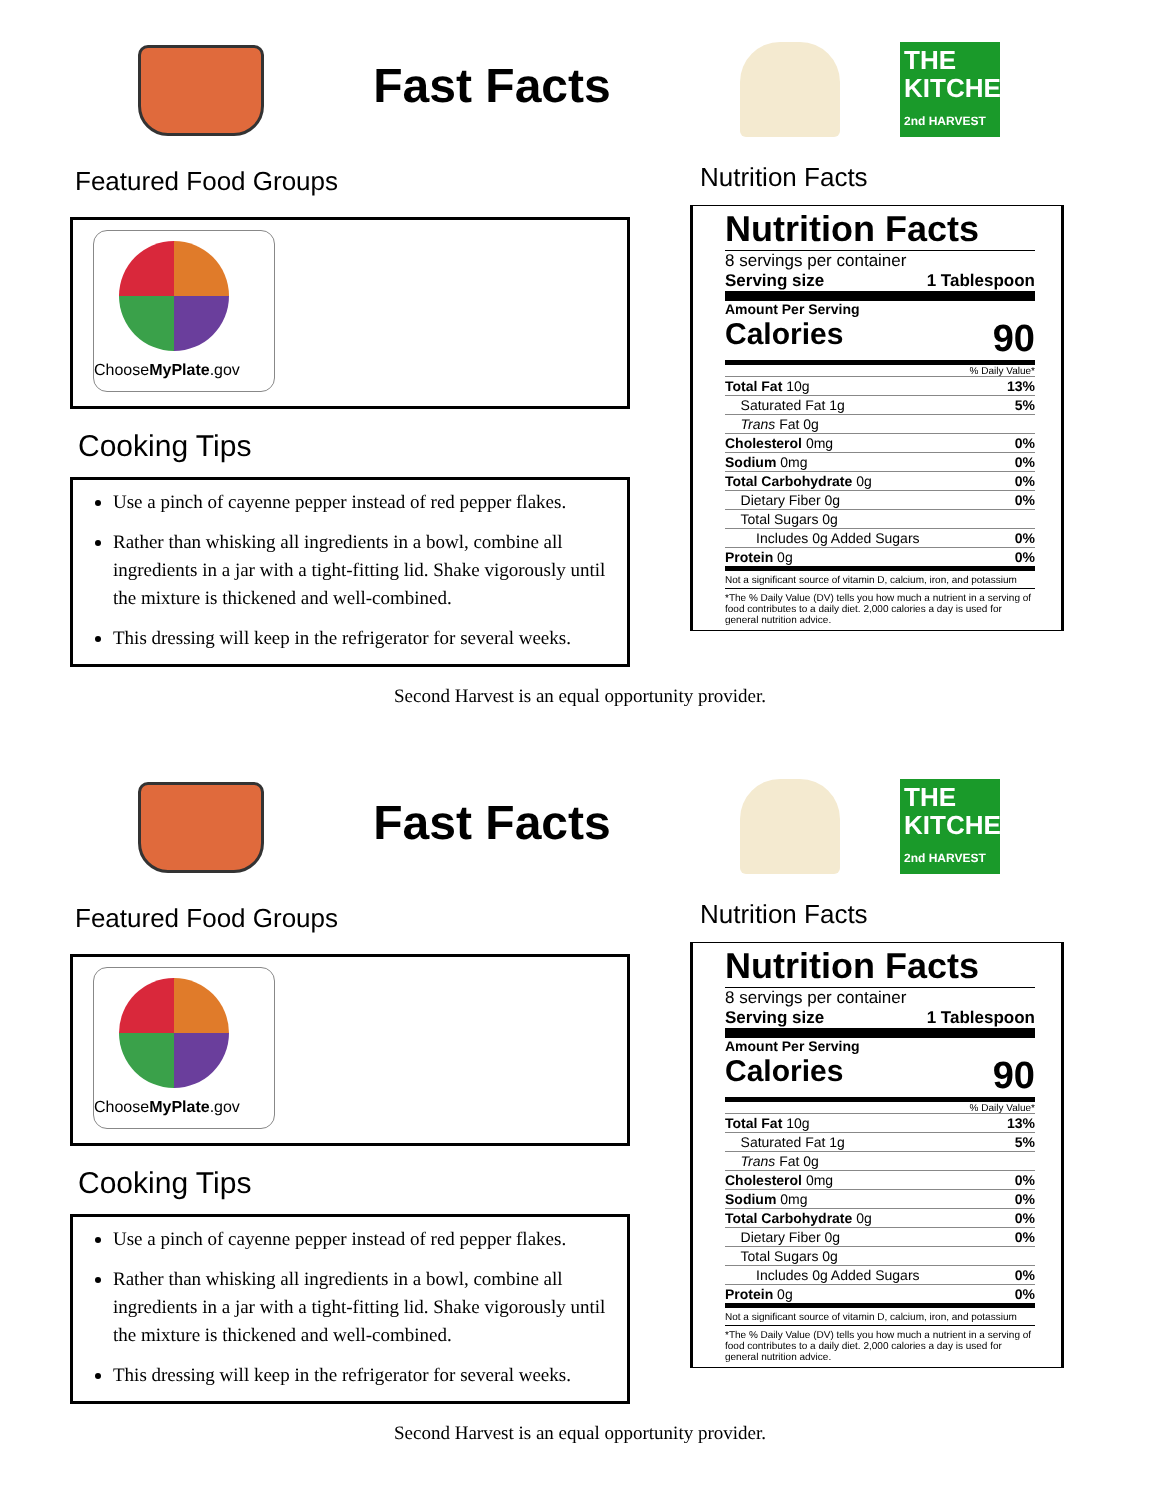Fast Facts
Featured Food Groups
ChooseMyPlate.gov
Cooking Tips
Use a pinch of cayenne pepper instead of red pepper flakes.
Rather than whisking all ingredients in a bowl, combine all ingredients in a jar with a tight-fitting lid. Shake vigorously until the mixture is thickened and well-combined.
This dressing will keep in the refrigerator for several weeks.
THE KITCHEN
2nd HARVEST
Nutrition Facts
Nutrition Facts
8 servings per container
Serving size 1 Tablespoon
Amount Per Serving
Calories 90
% Daily Value*
| Total Fat 10g | 13% |
| Saturated Fat 1g | 5% |
| Trans Fat 0g | |
| Cholesterol 0mg | 0% |
| Sodium 0mg | 0% |
| Total Carbohydrate 0g | 0% |
| Dietary Fiber 0g | 0% |
| Total Sugars 0g | |
| Includes 0g Added Sugars | 0% |
| Protein 0g | 0% |
Not a significant source of vitamin D, calcium, iron, and potassium
*The % Daily Value (DV) tells you how much a nutrient in a serving of food contributes to a daily diet. 2,000 calories a day is used for general nutrition advice.
Second Harvest is an equal opportunity provider.
Fast Facts
Featured Food Groups
ChooseMyPlate.gov
Cooking Tips
Use a pinch of cayenne pepper instead of red pepper flakes.
Rather than whisking all ingredients in a bowl, combine all ingredients in a jar with a tight-fitting lid. Shake vigorously until the mixture is thickened and well-combined.
This dressing will keep in the refrigerator for several weeks.
THE KITCHEN
2nd HARVEST
Nutrition Facts
Nutrition Facts
8 servings per container
Serving size 1 Tablespoon
Amount Per Serving
Calories 90
% Daily Value*
| Total Fat 10g | 13% |
| Saturated Fat 1g | 5% |
| Trans Fat 0g | |
| Cholesterol 0mg | 0% |
| Sodium 0mg | 0% |
| Total Carbohydrate 0g | 0% |
| Dietary Fiber 0g | 0% |
| Total Sugars 0g | |
| Includes 0g Added Sugars | 0% |
| Protein 0g | 0% |
Not a significant source of vitamin D, calcium, iron, and potassium
*The % Daily Value (DV) tells you how much a nutrient in a serving of food contributes to a daily diet. 2,000 calories a day is used for general nutrition advice.
Second Harvest is an equal opportunity provider.